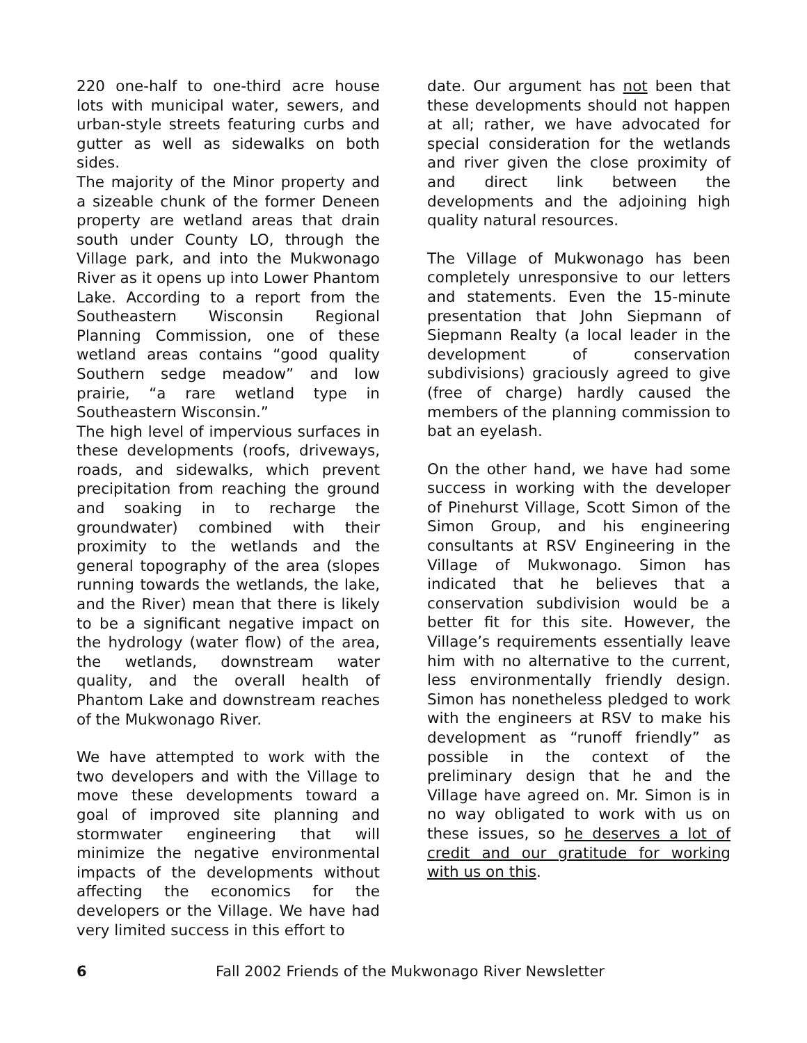220 one-half to one-third acre house lots with municipal water, sewers, and urban-style streets featuring curbs and gutter as well as sidewalks on both sides.
The majority of the Minor property and a sizeable chunk of the former Deneen property are wetland areas that drain south under County LO, through the Village park, and into the Mukwonago River as it opens up into Lower Phantom Lake. According to a report from the Southeastern Wisconsin Regional Planning Commission, one of these wetland areas contains “good quality Southern sedge meadow” and low prairie, “a rare wetland type in Southeastern Wisconsin.”
The high level of impervious surfaces in these developments (roofs, driveways, roads, and sidewalks, which prevent precipitation from reaching the ground and soaking in to recharge the groundwater) combined with their proximity to the wetlands and the general topography of the area (slopes running towards the wetlands, the lake, and the River) mean that there is likely to be a significant negative impact on the hydrology (water flow) of the area, the wetlands, downstream water quality, and the overall health of Phantom Lake and downstream reaches of the Mukwonago River.
We have attempted to work with the two developers and with the Village to move these developments toward a goal of improved site planning and stormwater engineering that will minimize the negative environmental impacts of the developments without affecting the economics for the developers or the Village. We have had very limited success in this effort to
date. Our argument has not been that these developments should not happen at all; rather, we have advocated for special consideration for the wetlands and river given the close proximity of and direct link between the developments and the adjoining high quality natural resources.
The Village of Mukwonago has been completely unresponsive to our letters and statements. Even the 15-minute presentation that John Siepmann of Siepmann Realty (a local leader in the development of conservation subdivisions) graciously agreed to give (free of charge) hardly caused the members of the planning commission to bat an eyelash.
On the other hand, we have had some success in working with the developer of Pinehurst Village, Scott Simon of the Simon Group, and his engineering consultants at RSV Engineering in the Village of Mukwonago. Simon has indicated that he believes that a conservation subdivision would be a better fit for this site. However, the Village’s requirements essentially leave him with no alternative to the current, less environmentally friendly design. Simon has nonetheless pledged to work with the engineers at RSV to make his development as “runoff friendly” as possible in the context of the preliminary design that he and the Village have agreed on. Mr. Simon is in no way obligated to work with us on these issues, so he deserves a lot of credit and our gratitude for working with us on this.
6 Fall 2002 Friends of the Mukwonago River Newsletter